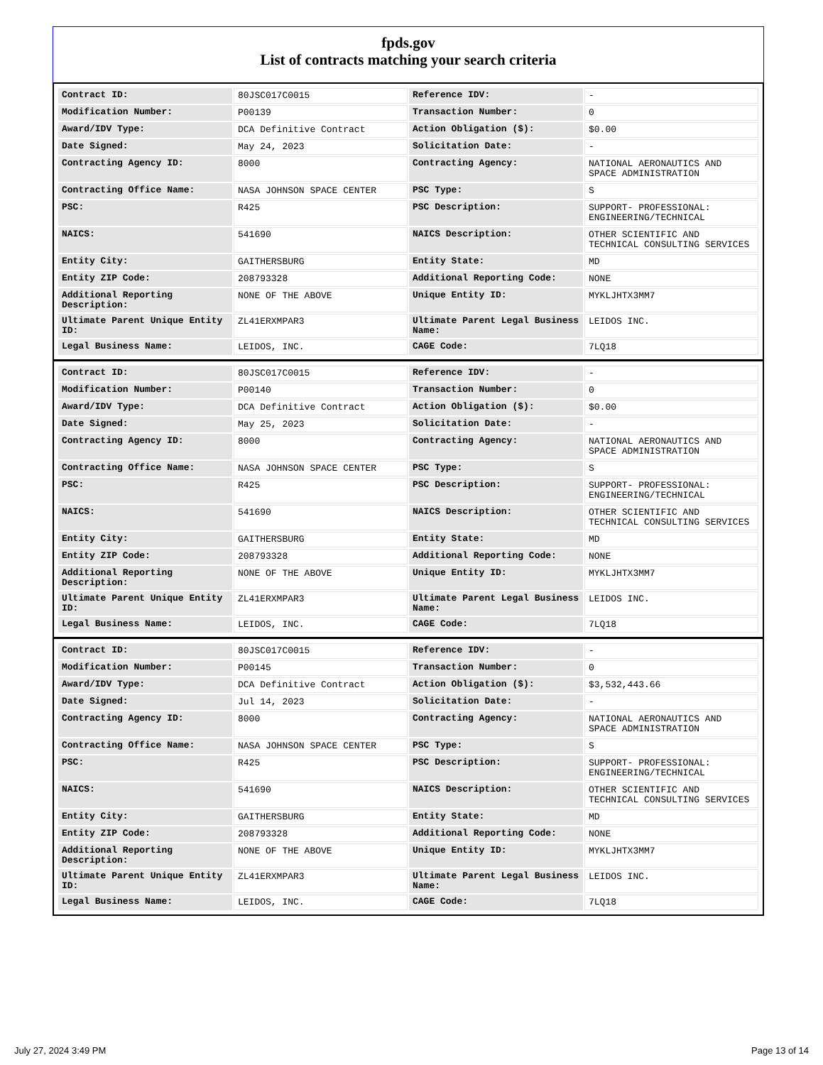fpds.gov
List of contracts matching your search criteria
| Contract ID: | 80JSC017C0015 | Reference IDV: | - |
| Modification Number: | P00139 | Transaction Number: | 0 |
| Award/IDV Type: | DCA Definitive Contract | Action Obligation ($): | $0.00 |
| Date Signed: | May 24, 2023 | Solicitation Date: | - |
| Contracting Agency ID: | 8000 | Contracting Agency: | NATIONAL AERONAUTICS AND SPACE ADMINISTRATION |
| Contracting Office Name: | NASA JOHNSON SPACE CENTER | PSC Type: | S |
| PSC: | R425 | PSC Description: | SUPPORT- PROFESSIONAL: ENGINEERING/TECHNICAL |
| NAICS: | 541690 | NAICS Description: | OTHER SCIENTIFIC AND TECHNICAL CONSULTING SERVICES |
| Entity City: | GAITHERSBURG | Entity State: | MD |
| Entity ZIP Code: | 208793328 | Additional Reporting Code: | NONE |
| Additional Reporting Description: | NONE OF THE ABOVE | Unique Entity ID: | MYKLJHTX3MM7 |
| Ultimate Parent Unique Entity ID: | ZL41ERXMPAR3 | Ultimate Parent Legal Business Name: | LEIDOS INC. |
| Legal Business Name: | LEIDOS, INC. | CAGE Code: | 7LQ18 |
| Contract ID: | 80JSC017C0015 | Reference IDV: | - |
| Modification Number: | P00140 | Transaction Number: | 0 |
| Award/IDV Type: | DCA Definitive Contract | Action Obligation ($): | $0.00 |
| Date Signed: | May 25, 2023 | Solicitation Date: | - |
| Contracting Agency ID: | 8000 | Contracting Agency: | NATIONAL AERONAUTICS AND SPACE ADMINISTRATION |
| Contracting Office Name: | NASA JOHNSON SPACE CENTER | PSC Type: | S |
| PSC: | R425 | PSC Description: | SUPPORT- PROFESSIONAL: ENGINEERING/TECHNICAL |
| NAICS: | 541690 | NAICS Description: | OTHER SCIENTIFIC AND TECHNICAL CONSULTING SERVICES |
| Entity City: | GAITHERSBURG | Entity State: | MD |
| Entity ZIP Code: | 208793328 | Additional Reporting Code: | NONE |
| Additional Reporting Description: | NONE OF THE ABOVE | Unique Entity ID: | MYKLJHTX3MM7 |
| Ultimate Parent Unique Entity ID: | ZL41ERXMPAR3 | Ultimate Parent Legal Business Name: | LEIDOS INC. |
| Legal Business Name: | LEIDOS, INC. | CAGE Code: | 7LQ18 |
| Contract ID: | 80JSC017C0015 | Reference IDV: | - |
| Modification Number: | P00145 | Transaction Number: | 0 |
| Award/IDV Type: | DCA Definitive Contract | Action Obligation ($): | $3,532,443.66 |
| Date Signed: | Jul 14, 2023 | Solicitation Date: | - |
| Contracting Agency ID: | 8000 | Contracting Agency: | NATIONAL AERONAUTICS AND SPACE ADMINISTRATION |
| Contracting Office Name: | NASA JOHNSON SPACE CENTER | PSC Type: | S |
| PSC: | R425 | PSC Description: | SUPPORT- PROFESSIONAL: ENGINEERING/TECHNICAL |
| NAICS: | 541690 | NAICS Description: | OTHER SCIENTIFIC AND TECHNICAL CONSULTING SERVICES |
| Entity City: | GAITHERSBURG | Entity State: | MD |
| Entity ZIP Code: | 208793328 | Additional Reporting Code: | NONE |
| Additional Reporting Description: | NONE OF THE ABOVE | Unique Entity ID: | MYKLJHTX3MM7 |
| Ultimate Parent Unique Entity ID: | ZL41ERXMPAR3 | Ultimate Parent Legal Business Name: | LEIDOS INC. |
| Legal Business Name: | LEIDOS, INC. | CAGE Code: | 7LQ18 |
July 27, 2024 3:49 PM Page 13 of 14